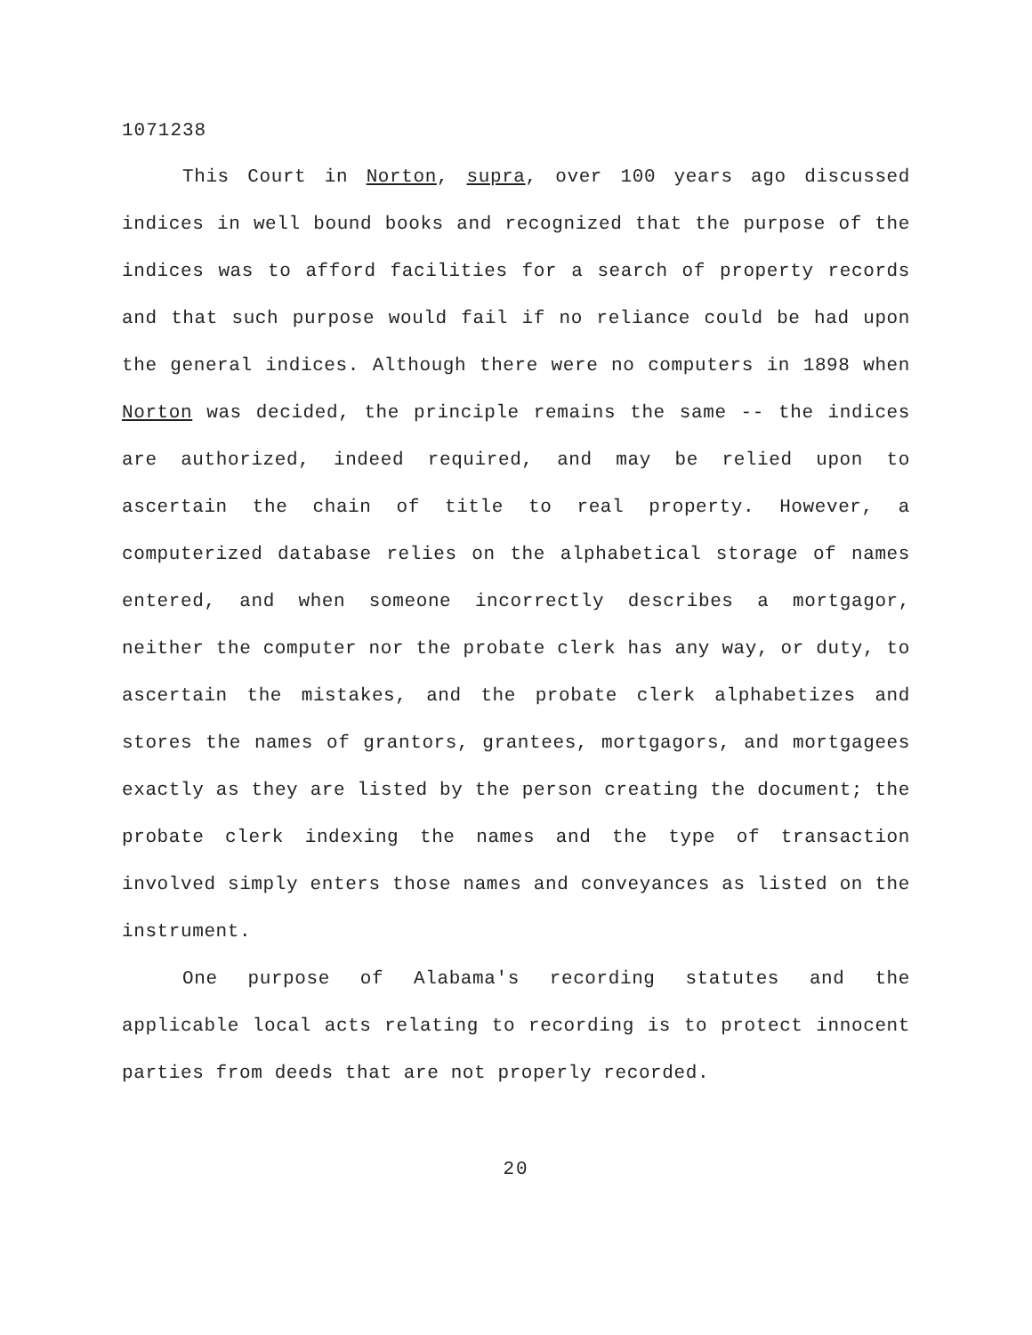1071238
This Court in Norton, supra, over 100 years ago discussed indices in well bound books and recognized that the purpose of the indices was to afford facilities for a search of property records and that such purpose would fail if no reliance could be had upon the general indices. Although there were no computers in 1898 when Norton was decided, the principle remains the same -- the indices are authorized, indeed required, and may be relied upon to ascertain the chain of title to real property. However, a computerized database relies on the alphabetical storage of names entered, and when someone incorrectly describes a mortgagor, neither the computer nor the probate clerk has any way, or duty, to ascertain the mistakes, and the probate clerk alphabetizes and stores the names of grantors, grantees, mortgagors, and mortgagees exactly as they are listed by the person creating the document; the probate clerk indexing the names and the type of transaction involved simply enters those names and conveyances as listed on the instrument.
One purpose of Alabama's recording statutes and the applicable local acts relating to recording is to protect innocent parties from deeds that are not properly recorded.
20